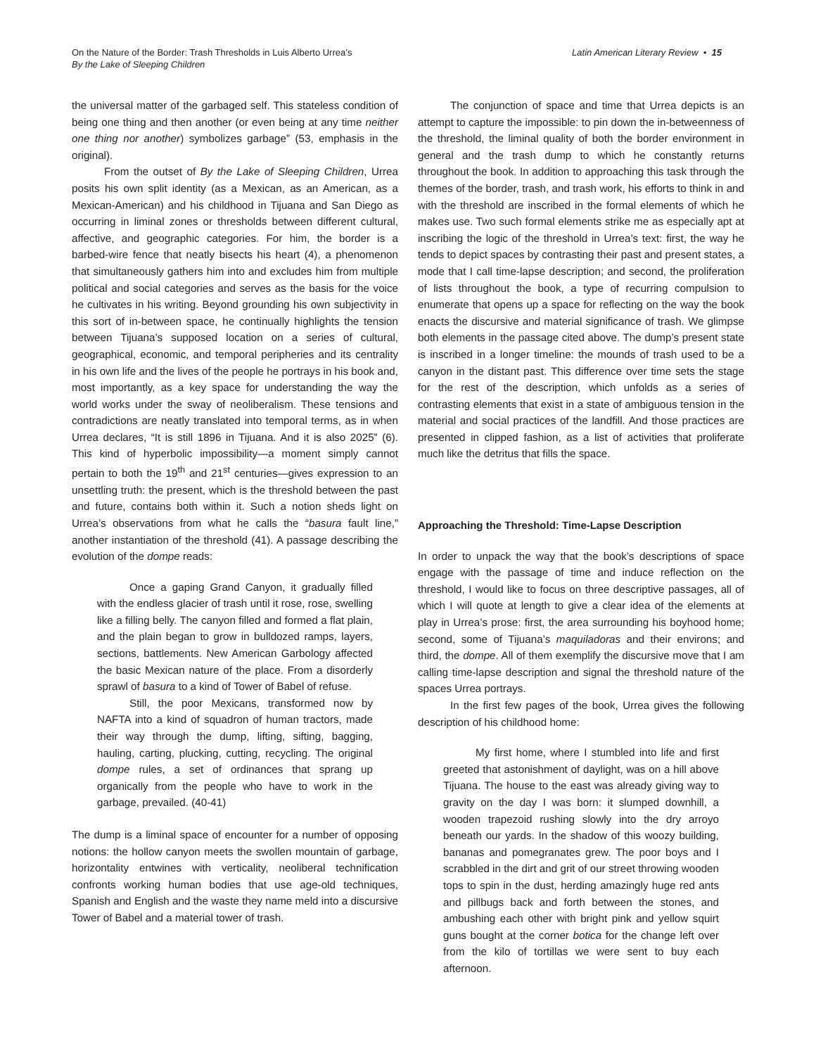On the Nature of the Border: Trash Thresholds in Luis Alberto Urrea’s
By the Lake of Sleeping Children
Latin American Literary Review • 15
the universal matter of the garbaged self. This stateless condition of being one thing and then another (or even being at any time neither one thing nor another) symbolizes garbage” (53, emphasis in the original).
From the outset of By the Lake of Sleeping Children, Urrea posits his own split identity (as a Mexican, as an American, as a Mexican-American) and his childhood in Tijuana and San Diego as occurring in liminal zones or thresholds between different cultural, affective, and geographic categories. For him, the border is a barbed-wire fence that neatly bisects his heart (4), a phenomenon that simultaneously gathers him into and excludes him from multiple political and social categories and serves as the basis for the voice he cultivates in his writing. Beyond grounding his own subjectivity in this sort of in-between space, he continually highlights the tension between Tijuana’s supposed location on a series of cultural, geographical, economic, and temporal peripheries and its centrality in his own life and the lives of the people he portrays in his book and, most importantly, as a key space for understanding the way the world works under the sway of neoliberalism. These tensions and contradictions are neatly translated into temporal terms, as in when Urrea declares, “It is still 1896 in Tijuana. And it is also 2025” (6). This kind of hyperbolic impossibility—a moment simply cannot pertain to both the 19<sup>th</sup> and 21<sup>st</sup> centuries—gives expression to an unsettling truth: the present, which is the threshold between the past and future, contains both within it. Such a notion sheds light on Urrea’s observations from what he calls the “basura fault line,” another instantiation of the threshold (41). A passage describing the evolution of the dompe reads:
Once a gaping Grand Canyon, it gradually filled with the endless glacier of trash until it rose, rose, swelling like a filling belly. The canyon filled and formed a flat plain, and the plain began to grow in bulldozed ramps, layers, sections, battlements. New American Garbology affected the basic Mexican nature of the place. From a disorderly sprawl of basura to a kind of Tower of Babel of refuse.
Still, the poor Mexicans, transformed now by NAFTA into a kind of squadron of human tractors, made their way through the dump, lifting, sifting, bagging, hauling, carting, plucking, cutting, recycling. The original dompe rules, a set of ordinances that sprang up organically from the people who have to work in the garbage, prevailed. (40-41)
The dump is a liminal space of encounter for a number of opposing notions: the hollow canyon meets the swollen mountain of garbage, horizontality entwines with verticality, neoliberal technification confronts working human bodies that use age-old techniques, Spanish and English and the waste they name meld into a discursive Tower of Babel and a material tower of trash.
The conjunction of space and time that Urrea depicts is an attempt to capture the impossible: to pin down the in-betweenness of the threshold, the liminal quality of both the border environment in general and the trash dump to which he constantly returns throughout the book. In addition to approaching this task through the themes of the border, trash, and trash work, his efforts to think in and with the threshold are inscribed in the formal elements of which he makes use. Two such formal elements strike me as especially apt at inscribing the logic of the threshold in Urrea’s text: first, the way he tends to depict spaces by contrasting their past and present states, a mode that I call time-lapse description; and second, the proliferation of lists throughout the book, a type of recurring compulsion to enumerate that opens up a space for reflecting on the way the book enacts the discursive and material significance of trash. We glimpse both elements in the passage cited above. The dump’s present state is inscribed in a longer timeline: the mounds of trash used to be a canyon in the distant past. This difference over time sets the stage for the rest of the description, which unfolds as a series of contrasting elements that exist in a state of ambiguous tension in the material and social practices of the landfill. And those practices are presented in clipped fashion, as a list of activities that proliferate much like the detritus that fills the space.
Approaching the Threshold: Time-Lapse Description
In order to unpack the way that the book’s descriptions of space engage with the passage of time and induce reflection on the threshold, I would like to focus on three descriptive passages, all of which I will quote at length to give a clear idea of the elements at play in Urrea’s prose: first, the area surrounding his boyhood home; second, some of Tijuana’s maquiladoras and their environs; and third, the dompe. All of them exemplify the discursive move that I am calling time-lapse description and signal the threshold nature of the spaces Urrea portrays.
In the first few pages of the book, Urrea gives the following description of his childhood home:
My first home, where I stumbled into life and first greeted that astonishment of daylight, was on a hill above Tijuana. The house to the east was already giving way to gravity on the day I was born: it slumped downhill, a wooden trapezoid rushing slowly into the dry arroyo beneath our yards. In the shadow of this woozy building, bananas and pomegranates grew. The poor boys and I scrabbled in the dirt and grit of our street throwing wooden tops to spin in the dust, herding amazingly huge red ants and pillbugs back and forth between the stones, and ambushing each other with bright pink and yellow squirt guns bought at the corner botica for the change left over from the kilo of tortillas we were sent to buy each afternoon.